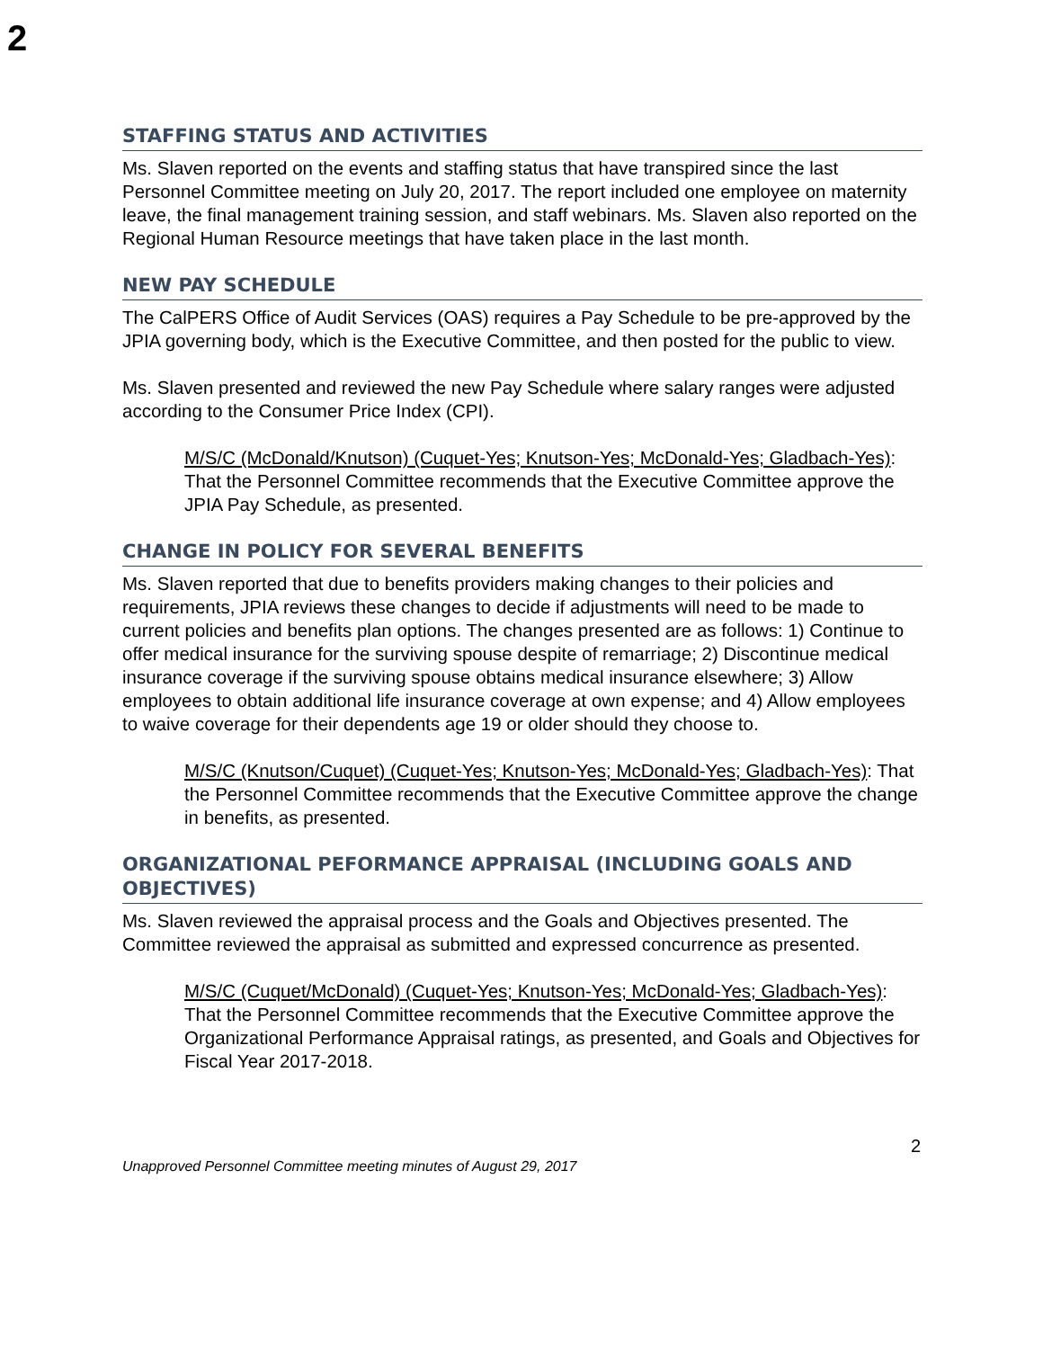2
STAFFING STATUS AND ACTIVITIES
Ms. Slaven reported on the events and staffing status that have transpired since the last Personnel Committee meeting on July 20, 2017. The report included one employee on maternity leave, the final management training session, and staff webinars. Ms. Slaven also reported on the Regional Human Resource meetings that have taken place in the last month.
NEW PAY SCHEDULE
The CalPERS Office of Audit Services (OAS) requires a Pay Schedule to be pre-approved by the JPIA governing body, which is the Executive Committee, and then posted for the public to view.
Ms. Slaven presented and reviewed the new Pay Schedule where salary ranges were adjusted according to the Consumer Price Index (CPI).
M/S/C (McDonald/Knutson) (Cuquet-Yes; Knutson-Yes; McDonald-Yes; Gladbach-Yes): That the Personnel Committee recommends that the Executive Committee approve the JPIA Pay Schedule, as presented.
CHANGE IN POLICY FOR SEVERAL BENEFITS
Ms. Slaven reported that due to benefits providers making changes to their policies and requirements, JPIA reviews these changes to decide if adjustments will need to be made to current policies and benefits plan options. The changes presented are as follows: 1) Continue to offer medical insurance for the surviving spouse despite of remarriage; 2) Discontinue medical insurance coverage if the surviving spouse obtains medical insurance elsewhere; 3) Allow employees to obtain additional life insurance coverage at own expense; and 4) Allow employees to waive coverage for their dependents age 19 or older should they choose to.
M/S/C (Knutson/Cuquet) (Cuquet-Yes; Knutson-Yes; McDonald-Yes; Gladbach-Yes): That the Personnel Committee recommends that the Executive Committee approve the change in benefits, as presented.
ORGANIZATIONAL PEFORMANCE APPRAISAL (INCLUDING GOALS AND OBJECTIVES)
Ms. Slaven reviewed the appraisal process and the Goals and Objectives presented. The Committee reviewed the appraisal as submitted and expressed concurrence as presented.
M/S/C (Cuquet/McDonald) (Cuquet-Yes; Knutson-Yes; McDonald-Yes; Gladbach-Yes): That the Personnel Committee recommends that the Executive Committee approve the Organizational Performance Appraisal ratings, as presented, and Goals and Objectives for Fiscal Year 2017-2018.
2
Unapproved Personnel Committee meeting minutes of August 29, 2017